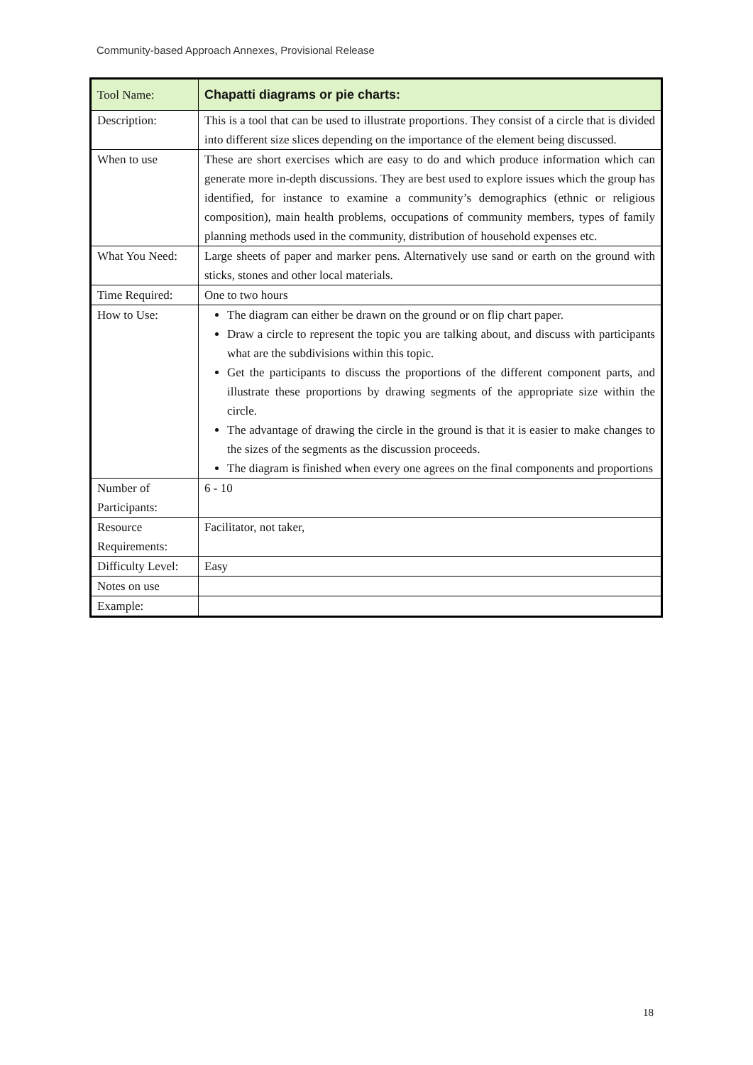Community-based Approach Annexes, Provisional Release
| Tool Name: | Chapatti diagrams or pie charts: |
| Description: | This is a tool that can be used to illustrate proportions. They consist of a circle that is divided into different size slices depending on the importance of the element being discussed. |
| When to use | These are short exercises which are easy to do and which produce information which can generate more in-depth discussions. They are best used to explore issues which the group has identified, for instance to examine a community’s demographics (ethnic or religious composition), main health problems, occupations of community members, types of family planning methods used in the community, distribution of household expenses etc. |
| What You Need: | Large sheets of paper and marker pens. Alternatively use sand or earth on the ground with sticks, stones and other local materials. |
| Time Required: | One to two hours |
| How to Use: | The diagram can either be drawn on the ground or on flip chart paper. Draw a circle to represent the topic you are talking about, and discuss with participants what are the subdivisions within this topic. Get the participants to discuss the proportions of the different component parts, and illustrate these proportions by drawing segments of the appropriate size within the circle. The advantage of drawing the circle in the ground is that it is easier to make changes to the sizes of the segments as the discussion proceeds. The diagram is finished when every one agrees on the final components and proportions |
| Number of Participants: | 6 - 10 |
| Resource Requirements: | Facilitator, not taker, |
| Difficulty Level: | Easy |
| Notes on use | |
| Example: | |
18